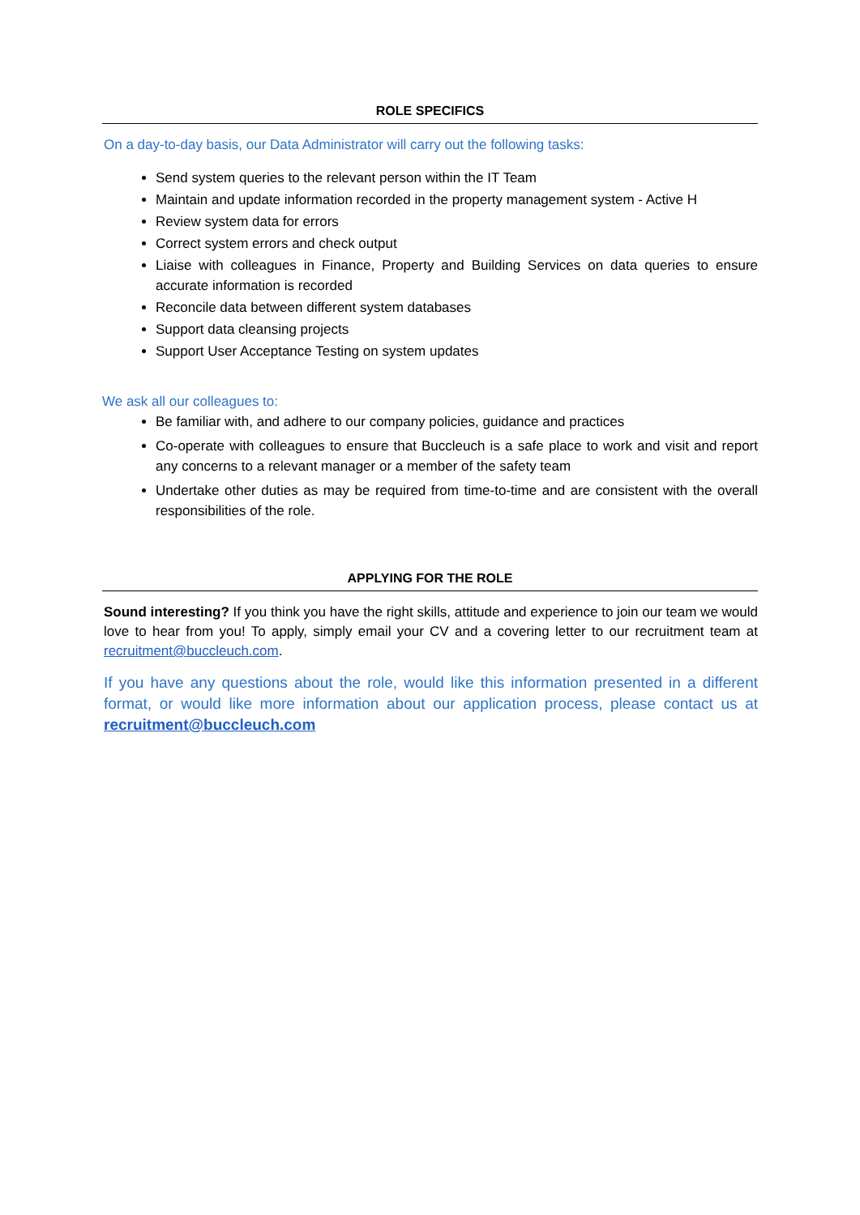ROLE SPECIFICS
On a day-to-day basis, our Data Administrator will carry out the following tasks:
Send system queries to the relevant person within the IT Team
Maintain and update information recorded in the property management system - Active H
Review system data for errors
Correct system errors and check output
Liaise with colleagues in Finance, Property and Building Services on data queries to ensure accurate information is recorded
Reconcile data between different system databases
Support data cleansing projects
Support User Acceptance Testing on system updates
We ask all our colleagues to:
Be familiar with, and adhere to our company policies, guidance and practices
Co-operate with colleagues to ensure that Buccleuch is a safe place to work and visit and report any concerns to a relevant manager or a member of the safety team
Undertake other duties as may be required from time-to-time and are consistent with the overall responsibilities of the role.
APPLYING FOR THE ROLE
Sound interesting? If you think you have the right skills, attitude and experience to join our team we would love to hear from you! To apply, simply email your CV and a covering letter to our recruitment team at recruitment@buccleuch.com.
If you have any questions about the role, would like this information presented in a different format, or would like more information about our application process, please contact us at recruitment@buccleuch.com